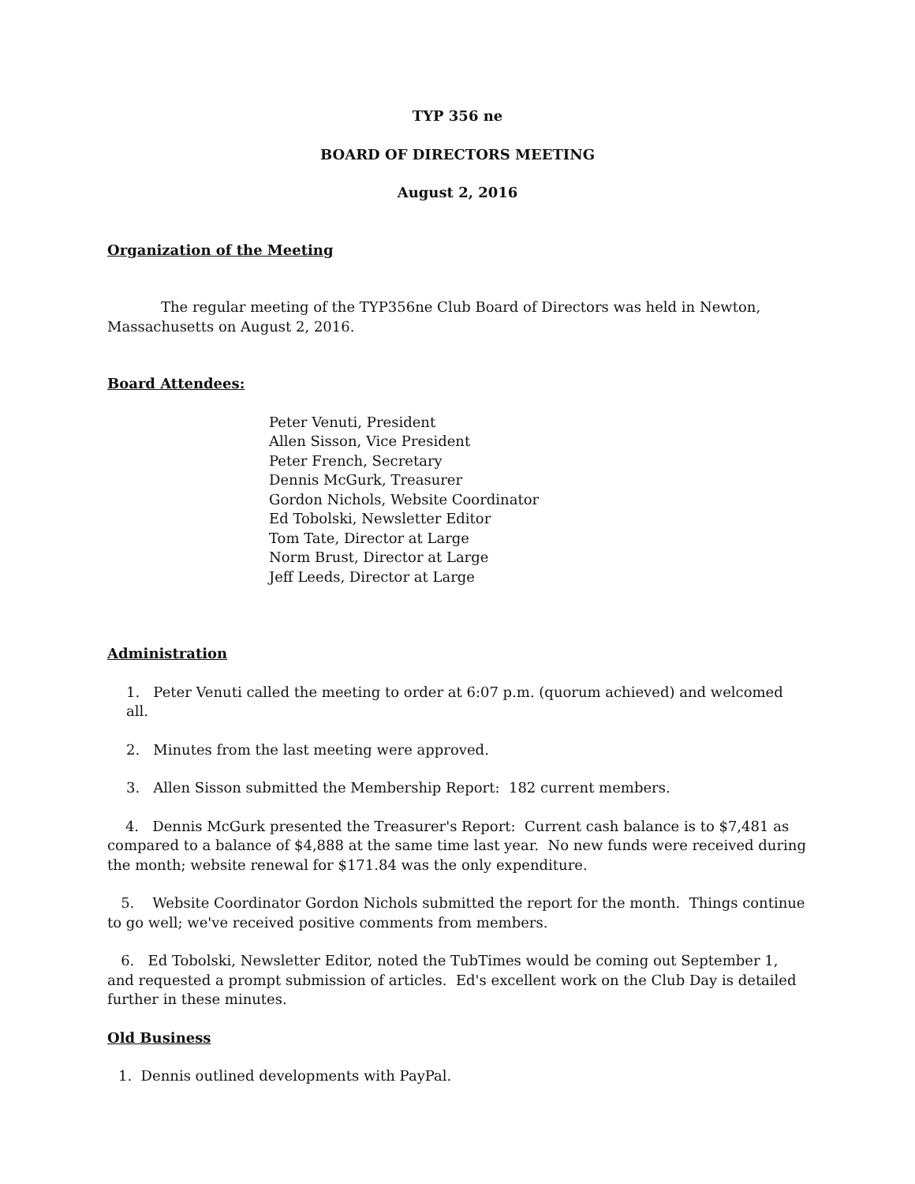TYP 356 ne
BOARD OF DIRECTORS MEETING
August 2, 2016
Organization of the Meeting
The regular meeting of the TYP356ne Club Board of Directors was held in Newton, Massachusetts on August 2, 2016.
Board Attendees:
Peter Venuti, President
Allen Sisson, Vice President
Peter French, Secretary
Dennis McGurk, Treasurer
Gordon Nichols, Website Coordinator
Ed Tobolski, Newsletter Editor
Tom Tate, Director at Large
Norm Brust, Director at Large
Jeff Leeds, Director at Large
Administration
1. Peter Venuti called the meeting to order at 6:07 p.m. (quorum achieved) and welcomed all.
2. Minutes from the last meeting were approved.
3. Allen Sisson submitted the Membership Report: 182 current members.
4. Dennis McGurk presented the Treasurer's Report: Current cash balance is to $7,481 as compared to a balance of $4,888 at the same time last year. No new funds were received during the month; website renewal for $171.84 was the only expenditure.
5. Website Coordinator Gordon Nichols submitted the report for the month. Things continue to go well; we've received positive comments from members.
6. Ed Tobolski, Newsletter Editor, noted the TubTimes would be coming out September 1, and requested a prompt submission of articles. Ed's excellent work on the Club Day is detailed further in these minutes.
Old Business
1. Dennis outlined developments with PayPal.